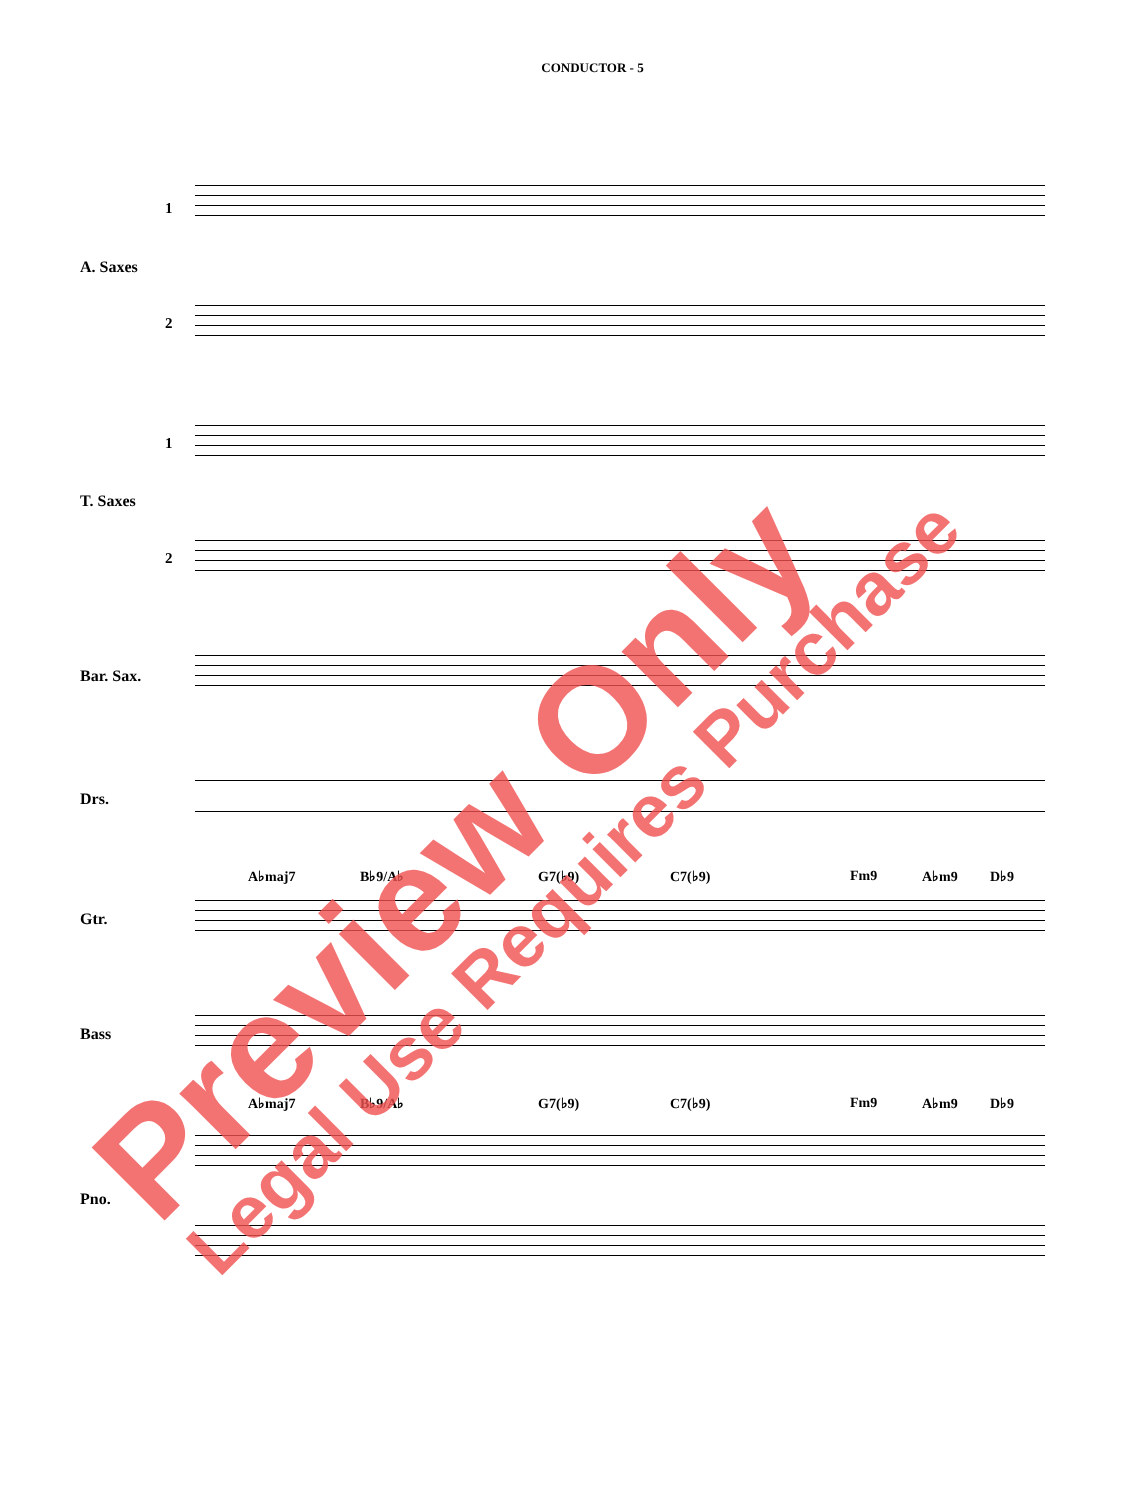CONDUCTOR - 5
1
A. Saxes
2
1
T. Saxes
2
Bar. Sax.
Drs.
A♭maj7 B♭9/A♭ G7(♭9) C7(♭9) Fm9 A♭m9 D♭9
Gtr.
Bass
A♭maj7 B♭9/A♭ G7(♭9) C7(♭9) Fm9 A♭m9 D♭9
Pno.
Preview Only Legal Use Requires Purchase